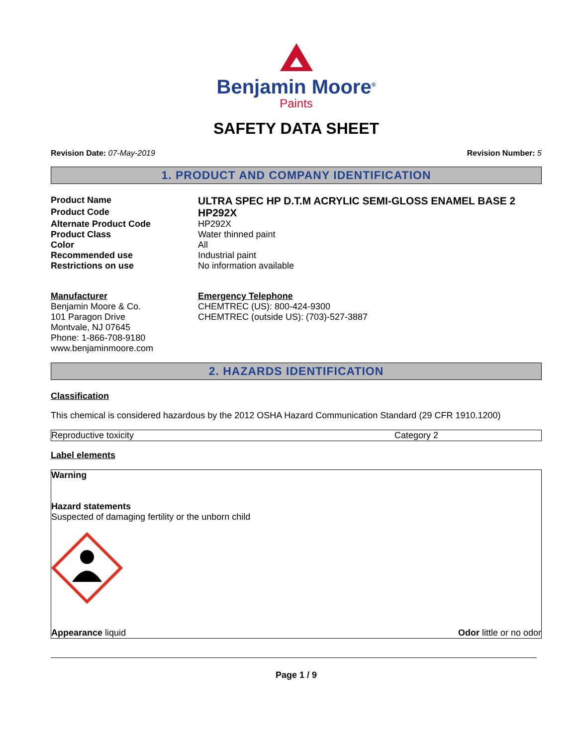Benjamin Moore<sup>®</sup>
Paints
SAFETY DATA SHEET
Revision Date: 07-May-2019 Revision Number: 5
1. PRODUCT AND COMPANY IDENTIFICATION
Product Name
ULTRA SPEC HP D.T.M ACRYLIC SEMI-GLOSS ENAMEL BASE 2
Product Code
HP292X
Alternate Product Code HP292X
Product Class Water thinned paint
Color All
Recommended use Industrial paint
Restrictions on use No information available
Manufacturer
Benjamin Moore & Co.
101 Paragon Drive
Montvale, NJ 07645
Phone: 1-866-708-9180
www.benjaminmoore.com
Emergency Telephone
CHEMTREC (US): 800-424-9300
CHEMTREC (outside US): (703)-527-3887
2. HAZARDS IDENTIFICATION
Classification
This chemical is considered hazardous by the 2012 OSHA Hazard Communication Standard (29 CFR 1910.1200)
| Reproductive toxicity | Category 2 |
Label elements
Warning
Hazard statements
Suspected of damaging fertility or the unborn child
Appearance liquid Odor little or no odor
Page 1 / 9